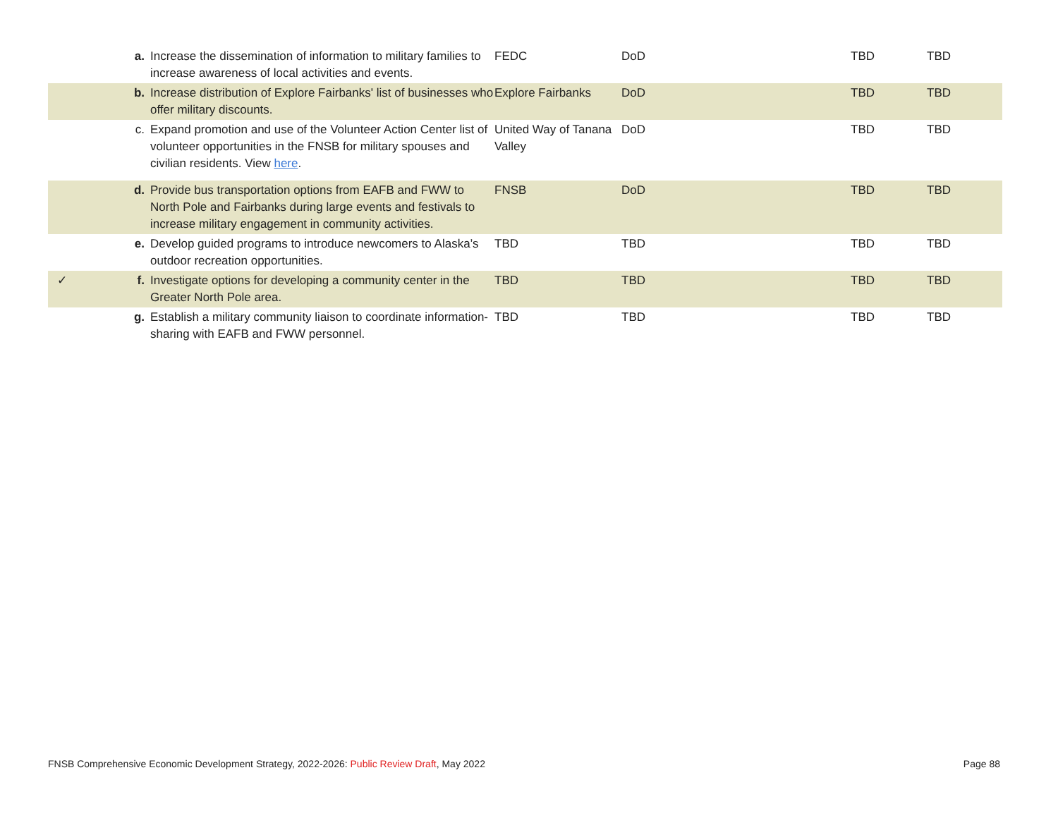| | a. | Increase the dissemination of information to military families to increase awareness of local activities and events. | FEDC | DoD | TBD | TBD |
| | b. | Increase distribution of Explore Fairbanks' list of businesses who offer military discounts. | Explore Fairbanks | DoD | TBD | TBD |
| | c. | Expand promotion and use of the Volunteer Action Center list of volunteer opportunities in the FNSB for military spouses and civilian residents. View here . | United Way of Tanana Valley | DoD | TBD | TBD |
| | d. | Provide bus transportation options from EAFB and FWW to North Pole and Fairbanks during large events and festivals to increase military engagement in community activities. | FNSB | DoD | TBD | TBD |
| | e. | Develop guided programs to introduce newcomers to Alaska’s outdoor recreation opportunities. | TBD | TBD | TBD | TBD |
| ✓ | f. | Investigate options for developing a community center in the Greater North Pole area. | TBD | TBD | TBD | TBD |
| | g. | Establish a military community liaison to coordinate information-sharing with EAFB and FWW personnel. | TBD | TBD | TBD | TBD |
FNSB Comprehensive Economic Development Strategy, 2022-2026: Public Review Draft, May 2022 Page 88